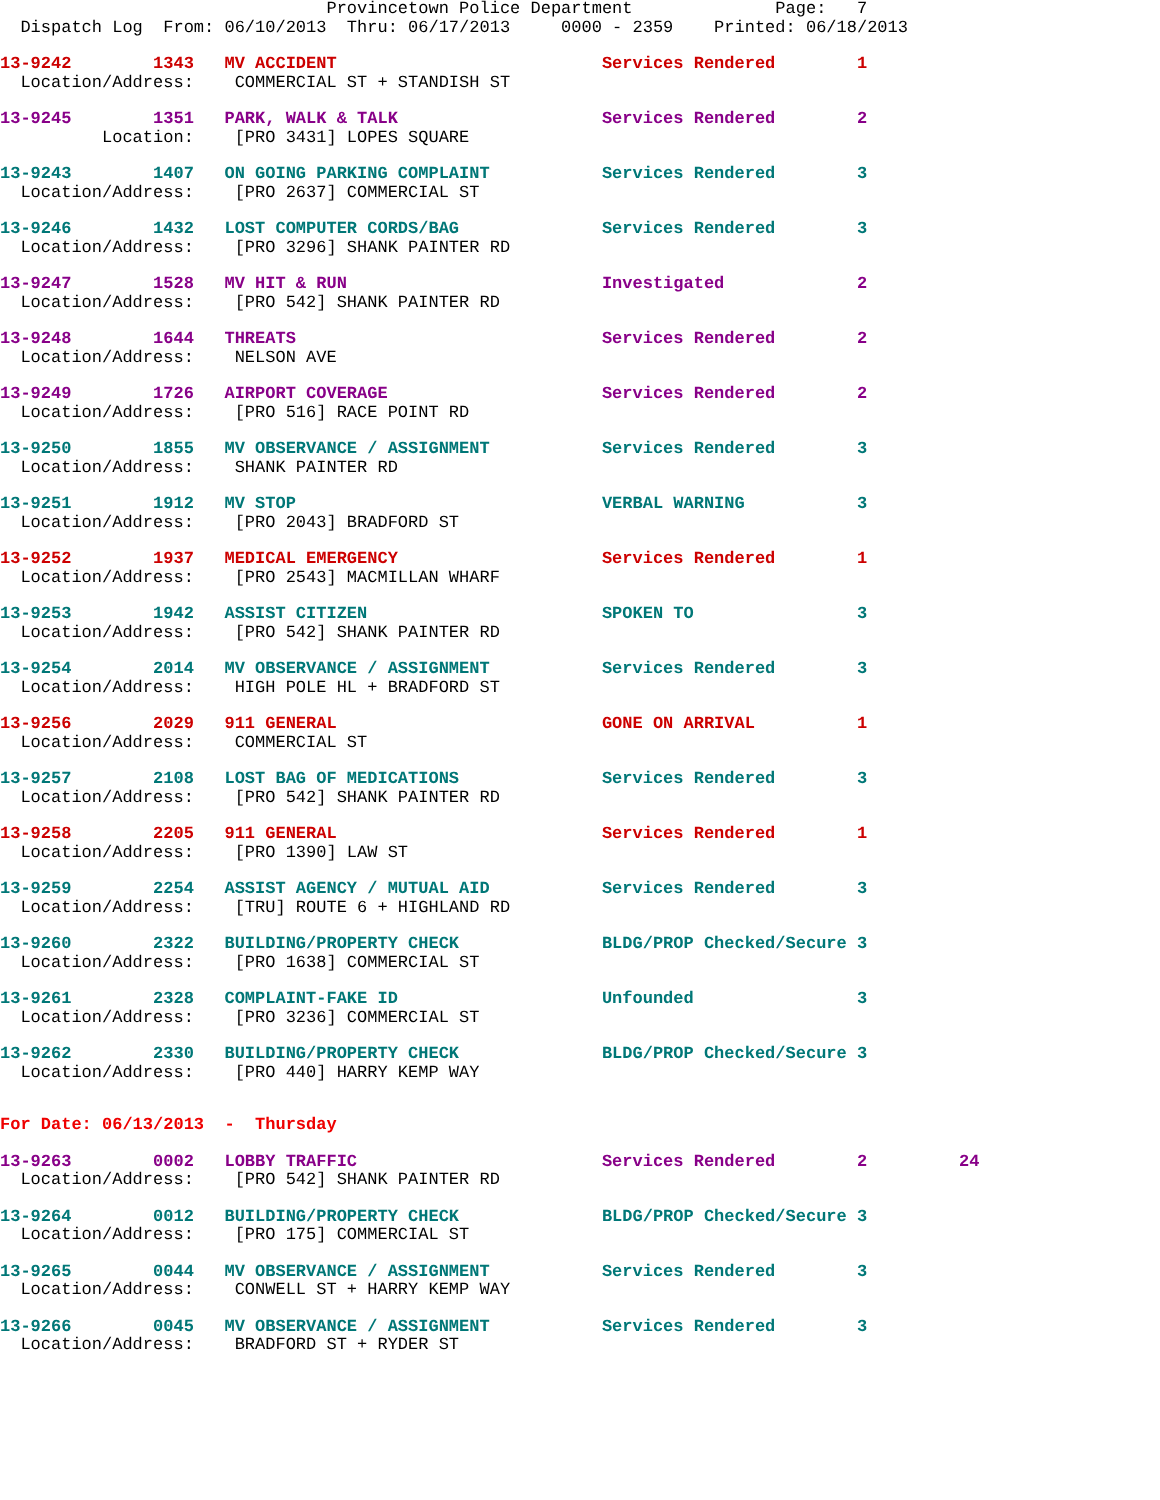Provincetown Police Department              Page:   7
  Dispatch Log  From: 06/10/2013  Thru: 06/17/2013     0000 - 2359    Printed: 06/18/2013
13-9242        1343   MV ACCIDENT                          Services Rendered        1
  Location/Address:    COMMERCIAL ST + STANDISH ST
13-9245        1351   PARK, WALK & TALK                    Services Rendered        2
          Location:    [PRO 3431] LOPES SQUARE
13-9243        1407   ON GOING PARKING COMPLAINT           Services Rendered        3
  Location/Address:    [PRO 2637] COMMERCIAL ST
13-9246        1432   LOST COMPUTER CORDS/BAG              Services Rendered        3
  Location/Address:    [PRO 3296] SHANK PAINTER RD
13-9247        1528   MV HIT & RUN                         Investigated             2
  Location/Address:    [PRO 542] SHANK PAINTER RD
13-9248        1644   THREATS                              Services Rendered        2
  Location/Address:    NELSON AVE
13-9249        1726   AIRPORT COVERAGE                     Services Rendered        2
  Location/Address:    [PRO 516] RACE POINT RD
13-9250        1855   MV OBSERVANCE / ASSIGNMENT           Services Rendered        3
  Location/Address:    SHANK PAINTER RD
13-9251        1912   MV STOP                              VERBAL WARNING           3
  Location/Address:    [PRO 2043] BRADFORD ST
13-9252        1937   MEDICAL EMERGENCY                    Services Rendered        1
  Location/Address:    [PRO 2543] MACMILLAN WHARF
13-9253        1942   ASSIST CITIZEN                       SPOKEN TO                3
  Location/Address:    [PRO 542] SHANK PAINTER RD
13-9254        2014   MV OBSERVANCE / ASSIGNMENT           Services Rendered        3
  Location/Address:    HIGH POLE HL + BRADFORD ST
13-9256        2029   911 GENERAL                          GONE ON ARRIVAL          1
  Location/Address:    COMMERCIAL ST
13-9257        2108   LOST BAG OF MEDICATIONS              Services Rendered        3
  Location/Address:    [PRO 542] SHANK PAINTER RD
13-9258        2205   911 GENERAL                          Services Rendered        1
  Location/Address:    [PRO 1390] LAW ST
13-9259        2254   ASSIST AGENCY / MUTUAL AID           Services Rendered        3
  Location/Address:    [TRU] ROUTE 6 + HIGHLAND RD
13-9260        2322   BUILDING/PROPERTY CHECK              BLDG/PROP Checked/Secure 3
  Location/Address:    [PRO 1638] COMMERCIAL ST
13-9261        2328   COMPLAINT-FAKE ID                    Unfounded                3
  Location/Address:    [PRO 3236] COMMERCIAL ST
13-9262        2330   BUILDING/PROPERTY CHECK              BLDG/PROP Checked/Secure 3
  Location/Address:    [PRO 440] HARRY KEMP WAY
For Date: 06/13/2013  -  Thursday
13-9263        0002   LOBBY TRAFFIC                        Services Rendered        2         24
  Location/Address:    [PRO 542] SHANK PAINTER RD
13-9264        0012   BUILDING/PROPERTY CHECK              BLDG/PROP Checked/Secure 3
  Location/Address:    [PRO 175] COMMERCIAL ST
13-9265        0044   MV OBSERVANCE / ASSIGNMENT           Services Rendered        3
  Location/Address:    CONWELL ST + HARRY KEMP WAY
13-9266        0045   MV OBSERVANCE / ASSIGNMENT           Services Rendered        3
  Location/Address:    BRADFORD ST + RYDER ST